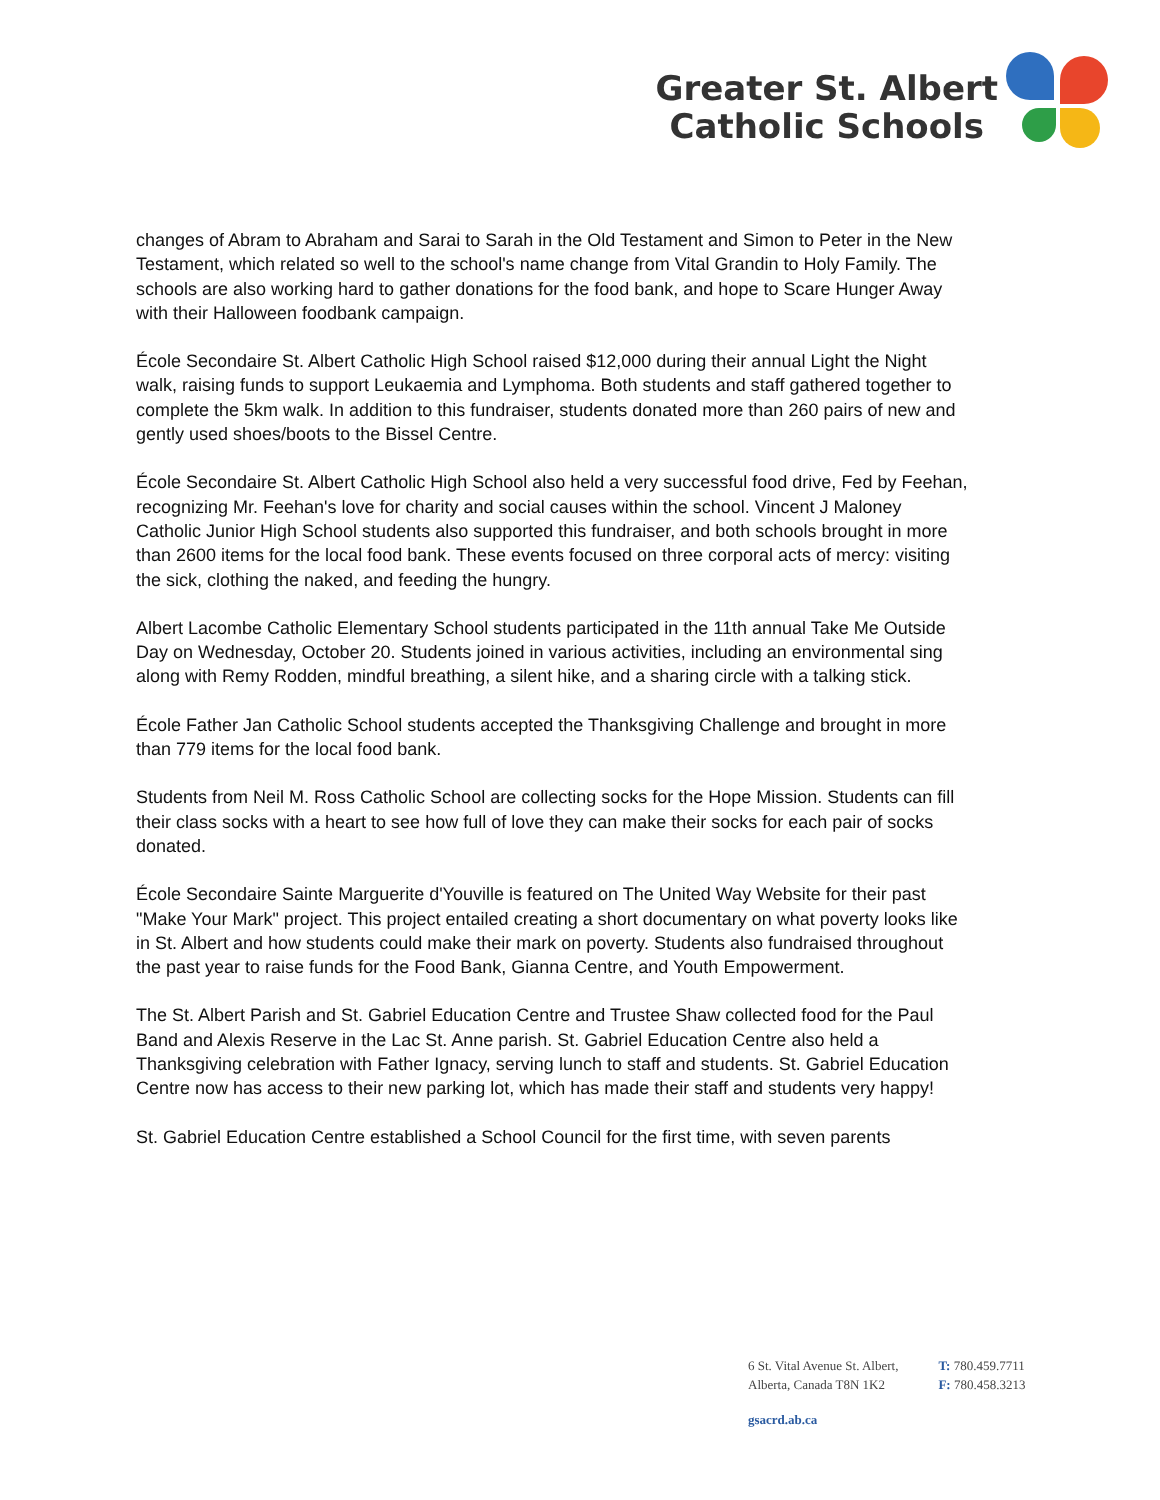Greater St. Albert
Catholic Schools
changes of Abram to Abraham and Sarai to Sarah in the Old Testament and Simon to Peter in the New Testament, which related so well to the school's name change from Vital Grandin to Holy Family. The schools are also working hard to gather donations for the food bank, and hope to Scare Hunger Away with their Halloween foodbank campaign.
École Secondaire St. Albert Catholic High School raised $12,000 during their annual Light the Night walk, raising funds to support Leukaemia and Lymphoma. Both students and staff gathered together to complete the 5km walk. In addition to this fundraiser, students donated more than 260 pairs of new and gently used shoes/boots to the Bissel Centre.
École Secondaire St. Albert Catholic High School also held a very successful food drive, Fed by Feehan, recognizing Mr. Feehan's love for charity and social causes within the school. Vincent J Maloney Catholic Junior High School students also supported this fundraiser, and both schools brought in more than 2600 items for the local food bank. These events focused on three corporal acts of mercy: visiting the sick, clothing the naked, and feeding the hungry.
Albert Lacombe Catholic Elementary School students participated in the 11th annual Take Me Outside Day on Wednesday, October 20. Students joined in various activities, including an environmental sing along with Remy Rodden, mindful breathing, a silent hike, and a sharing circle with a talking stick.
École Father Jan Catholic School students accepted the Thanksgiving Challenge and brought in more than 779 items for the local food bank.
Students from Neil M. Ross Catholic School are collecting socks for the Hope Mission. Students can fill their class socks with a heart to see how full of love they can make their socks for each pair of socks donated.
École Secondaire Sainte Marguerite d'Youville is featured on The United Way Website for their past "Make Your Mark" project. This project entailed creating a short documentary on what poverty looks like in St. Albert and how students could make their mark on poverty. Students also fundraised throughout the past year to raise funds for the Food Bank, Gianna Centre, and Youth Empowerment.
The St. Albert Parish and St. Gabriel Education Centre and Trustee Shaw collected food for the Paul Band and Alexis Reserve in the Lac St. Anne parish. St. Gabriel Education Centre also held a Thanksgiving celebration with Father Ignacy, serving lunch to staff and students. St. Gabriel Education Centre now has access to their new parking lot, which has made their staff and students very happy!
St. Gabriel Education Centre established a School Council for the first time, with seven parents
6 St. Vital Avenue St. Albert,
Alberta, Canada T8N 1K2
T: 780.459.7711
F: 780.458.3213
gsacrd.ab.ca